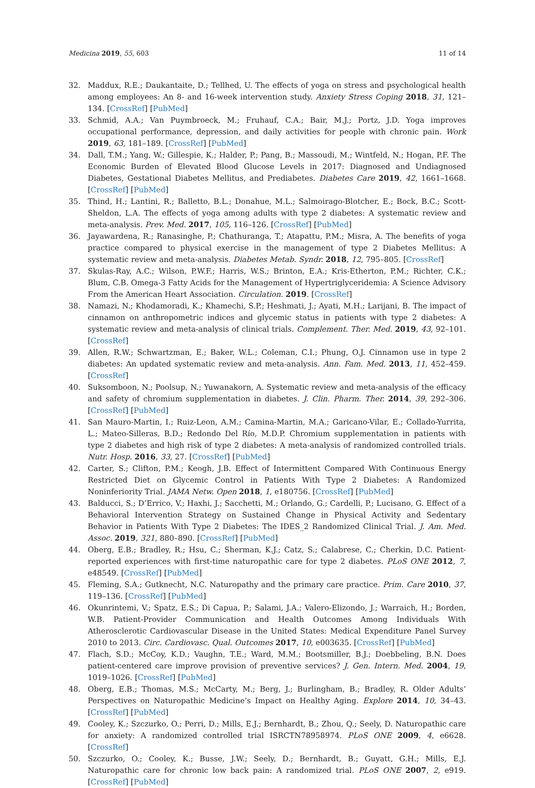Medicina 2019, 55, 603 11 of 14
32. Maddux, R.E.; Daukantaite, D.; Tellhed, U. The effects of yoga on stress and psychological health among employees: An 8- and 16-week intervention study. Anxiety Stress Coping 2018, 31, 121–134. [CrossRef] [PubMed]
33. Schmid, A.A.; Van Puymbroeck, M.; Fruhauf, C.A.; Bair, M.J.; Portz, J.D. Yoga improves occupational performance, depression, and daily activities for people with chronic pain. Work 2019, 63, 181–189. [CrossRef] [PubMed]
34. Dall, T.M.; Yang, W.; Gillespie, K.; Halder, P.; Pang, B.; Massoudi, M.; Wintfeld, N.; Hogan, P.F. The Economic Burden of Elevated Blood Glucose Levels in 2017: Diagnosed and Undiagnosed Diabetes, Gestational Diabetes Mellitus, and Prediabetes. Diabetes Care 2019, 42, 1661–1668. [CrossRef] [PubMed]
35. Thind, H.; Lantini, R.; Balletto, B.L.; Donahue, M.L.; Salmoirago-Blotcher, E.; Bock, B.C.; Scott-Sheldon, L.A. The effects of yoga among adults with type 2 diabetes: A systematic review and meta-analysis. Prev. Med. 2017, 105, 116–126. [CrossRef] [PubMed]
36. Jayawardena, R.; Ranasinghe, P.; Chathuranga, T.; Atapattu, P.M.; Misra, A. The benefits of yoga practice compared to physical exercise in the management of type 2 Diabetes Mellitus: A systematic review and meta-analysis. Diabetes Metab. Syndr. 2018, 12, 795–805. [CrossRef]
37. Skulas-Ray, A.C.; Wilson, P.W.F.; Harris, W.S.; Brinton, E.A.; Kris-Etherton, P.M.; Richter, C.K.; Blum, C.B. Omega-3 Fatty Acids for the Management of Hypertriglyceridemia: A Science Advisory From the American Heart Association. Circulation. 2019. [CrossRef]
38. Namazi, N.; Khodamoradi, K.; Khamechi, S.P.; Heshmati, J.; Ayati, M.H.; Larijani, B. The impact of cinnamon on anthropometric indices and glycemic status in patients with type 2 diabetes: A systematic review and meta-analysis of clinical trials. Complement. Ther. Med. 2019, 43, 92–101. [CrossRef]
39. Allen, R.W.; Schwartzman, E.; Baker, W.L.; Coleman, C.I.; Phung, O.J. Cinnamon use in type 2 diabetes: An updated systematic review and meta-analysis. Ann. Fam. Med. 2013, 11, 452–459. [CrossRef]
40. Suksomboon, N.; Poolsup, N.; Yuwanakorn, A. Systematic review and meta-analysis of the efficacy and safety of chromium supplementation in diabetes. J. Clin. Pharm. Ther. 2014, 39, 292–306. [CrossRef] [PubMed]
41. San Mauro-Martin, I.; Ruiz-Leon, A.M.; Camina-Martin, M.A.; Garicano-Vilar, E.; Collado-Yurrita, L.; Mateo-Silleras, B.D.; Redondo Del Río, M.D.P. Chromium supplementation in patients with type 2 diabetes and high risk of type 2 diabetes: A meta-analysis of randomized controlled trials. Nutr. Hosp. 2016, 33, 27. [CrossRef] [PubMed]
42. Carter, S.; Clifton, P.M.; Keogh, J.B. Effect of Intermittent Compared With Continuous Energy Restricted Diet on Glycemic Control in Patients With Type 2 Diabetes: A Randomized Noninferiority Trial. JAMA Netw. Open 2018, 1, e180756. [CrossRef] [PubMed]
43. Balducci, S.; D’Errico, V.; Haxhi, J.; Sacchetti, M.; Orlando, G.; Cardelli, P.; Lucisano, G. Effect of a Behavioral Intervention Strategy on Sustained Change in Physical Activity and Sedentary Behavior in Patients With Type 2 Diabetes: The IDES_2 Randomized Clinical Trial. J. Am. Med. Assoc. 2019, 321, 880–890. [CrossRef] [PubMed]
44. Oberg, E.B.; Bradley, R.; Hsu, C.; Sherman, K.J.; Catz, S.; Calabrese, C.; Cherkin, D.C. Patient-reported experiences with first-time naturopathic care for type 2 diabetes. PLoS ONE 2012, 7, e48549. [CrossRef] [PubMed]
45. Fleming, S.A.; Gutknecht, N.C. Naturopathy and the primary care practice. Prim. Care 2010, 37, 119–136. [CrossRef] [PubMed]
46. Okunrintemi, V.; Spatz, E.S.; Di Capua, P.; Salami, J.A.; Valero-Elizondo, J.; Warraich, H.; Borden, W.B. Patient-Provider Communication and Health Outcomes Among Individuals With Atherosclerotic Cardiovascular Disease in the United States: Medical Expenditure Panel Survey 2010 to 2013. Circ. Cardiovasc. Qual. Outcomes 2017, 10, e003635. [CrossRef] [PubMed]
47. Flach, S.D.; McCoy, K.D.; Vaughn, T.E.; Ward, M.M.; Bootsmiller, B.J.; Doebbeling, B.N. Does patient-centered care improve provision of preventive services? J. Gen. Intern. Med. 2004, 19, 1019–1026. [CrossRef] [PubMed]
48. Oberg, E.B.; Thomas, M.S.; McCarty, M.; Berg, J.; Burlingham, B.; Bradley, R. Older Adults’ Perspectives on Naturopathic Medicine’s Impact on Healthy Aging. Explore 2014, 10, 34–43. [CrossRef] [PubMed]
49. Cooley, K.; Szczurko, O.; Perri, D.; Mills, E.J.; Bernhardt, B.; Zhou, Q.; Seely, D. Naturopathic care for anxiety: A randomized controlled trial ISRCTN78958974. PLoS ONE 2009, 4, e6628. [CrossRef]
50. Szczurko, O.; Cooley, K.; Busse, J.W.; Seely, D.; Bernhardt, B.; Guyatt, G.H.; Mills, E.J. Naturopathic care for chronic low back pain: A randomized trial. PLoS ONE 2007, 2, e919. [CrossRef] [PubMed]